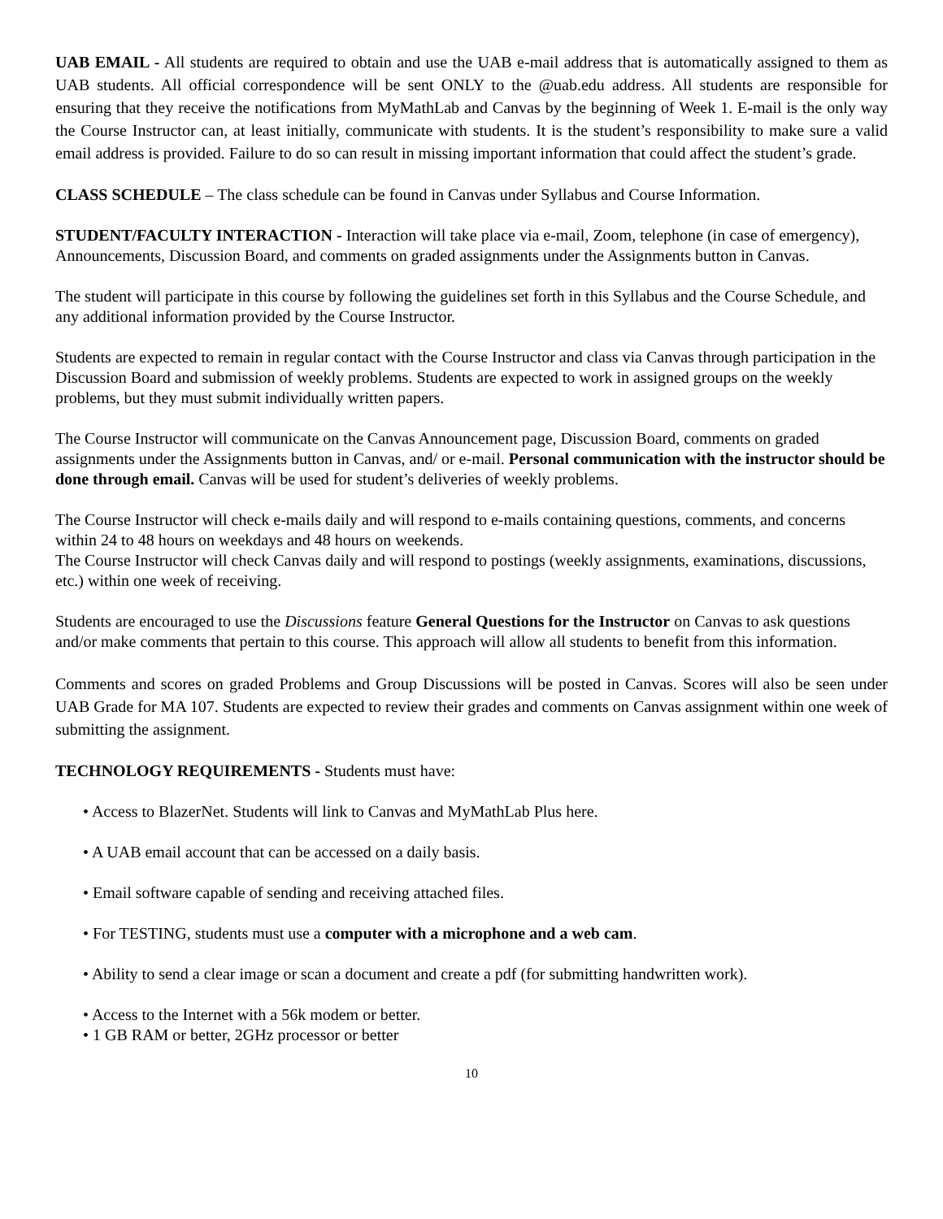UAB EMAIL - All students are required to obtain and use the UAB e-mail address that is automatically assigned to them as UAB students. All official correspondence will be sent ONLY to the @uab.edu address. All students are responsible for ensuring that they receive the notifications from MyMathLab and Canvas by the beginning of Week 1. E-mail is the only way the Course Instructor can, at least initially, communicate with students. It is the student’s responsibility to make sure a valid email address is provided. Failure to do so can result in missing important information that could affect the student’s grade.
CLASS SCHEDULE – The class schedule can be found in Canvas under Syllabus and Course Information.
STUDENT/FACULTY INTERACTION - Interaction will take place via e-mail, Zoom, telephone (in case of emergency), Announcements, Discussion Board, and comments on graded assignments under the Assignments button in Canvas.
The student will participate in this course by following the guidelines set forth in this Syllabus and the Course Schedule, and any additional information provided by the Course Instructor.
Students are expected to remain in regular contact with the Course Instructor and class via Canvas through participation in the Discussion Board and submission of weekly problems. Students are expected to work in assigned groups on the weekly problems, but they must submit individually written papers.
The Course Instructor will communicate on the Canvas Announcement page, Discussion Board, comments on graded assignments under the Assignments button in Canvas, and/ or e-mail. Personal communication with the instructor should be done through email. Canvas will be used for student’s deliveries of weekly problems.
The Course Instructor will check e-mails daily and will respond to e-mails containing questions, comments, and concerns within 24 to 48 hours on weekdays and 48 hours on weekends.
The Course Instructor will check Canvas daily and will respond to postings (weekly assignments, examinations, discussions, etc.) within one week of receiving.
Students are encouraged to use the Discussions feature General Questions for the Instructor on Canvas to ask questions and/or make comments that pertain to this course. This approach will allow all students to benefit from this information.
Comments and scores on graded Problems and Group Discussions will be posted in Canvas. Scores will also be seen under UAB Grade for MA 107. Students are expected to review their grades and comments on Canvas assignment within one week of submitting the assignment.
TECHNOLOGY REQUIREMENTS - Students must have:
• Access to BlazerNet. Students will link to Canvas and MyMathLab Plus here.
• A UAB email account that can be accessed on a daily basis.
• Email software capable of sending and receiving attached files.
• For TESTING, students must use a computer with a microphone and a web cam.
• Ability to send a clear image or scan a document and create a pdf (for submitting handwritten work).
• Access to the Internet with a 56k modem or better.
• 1 GB RAM or better, 2GHz processor or better
10